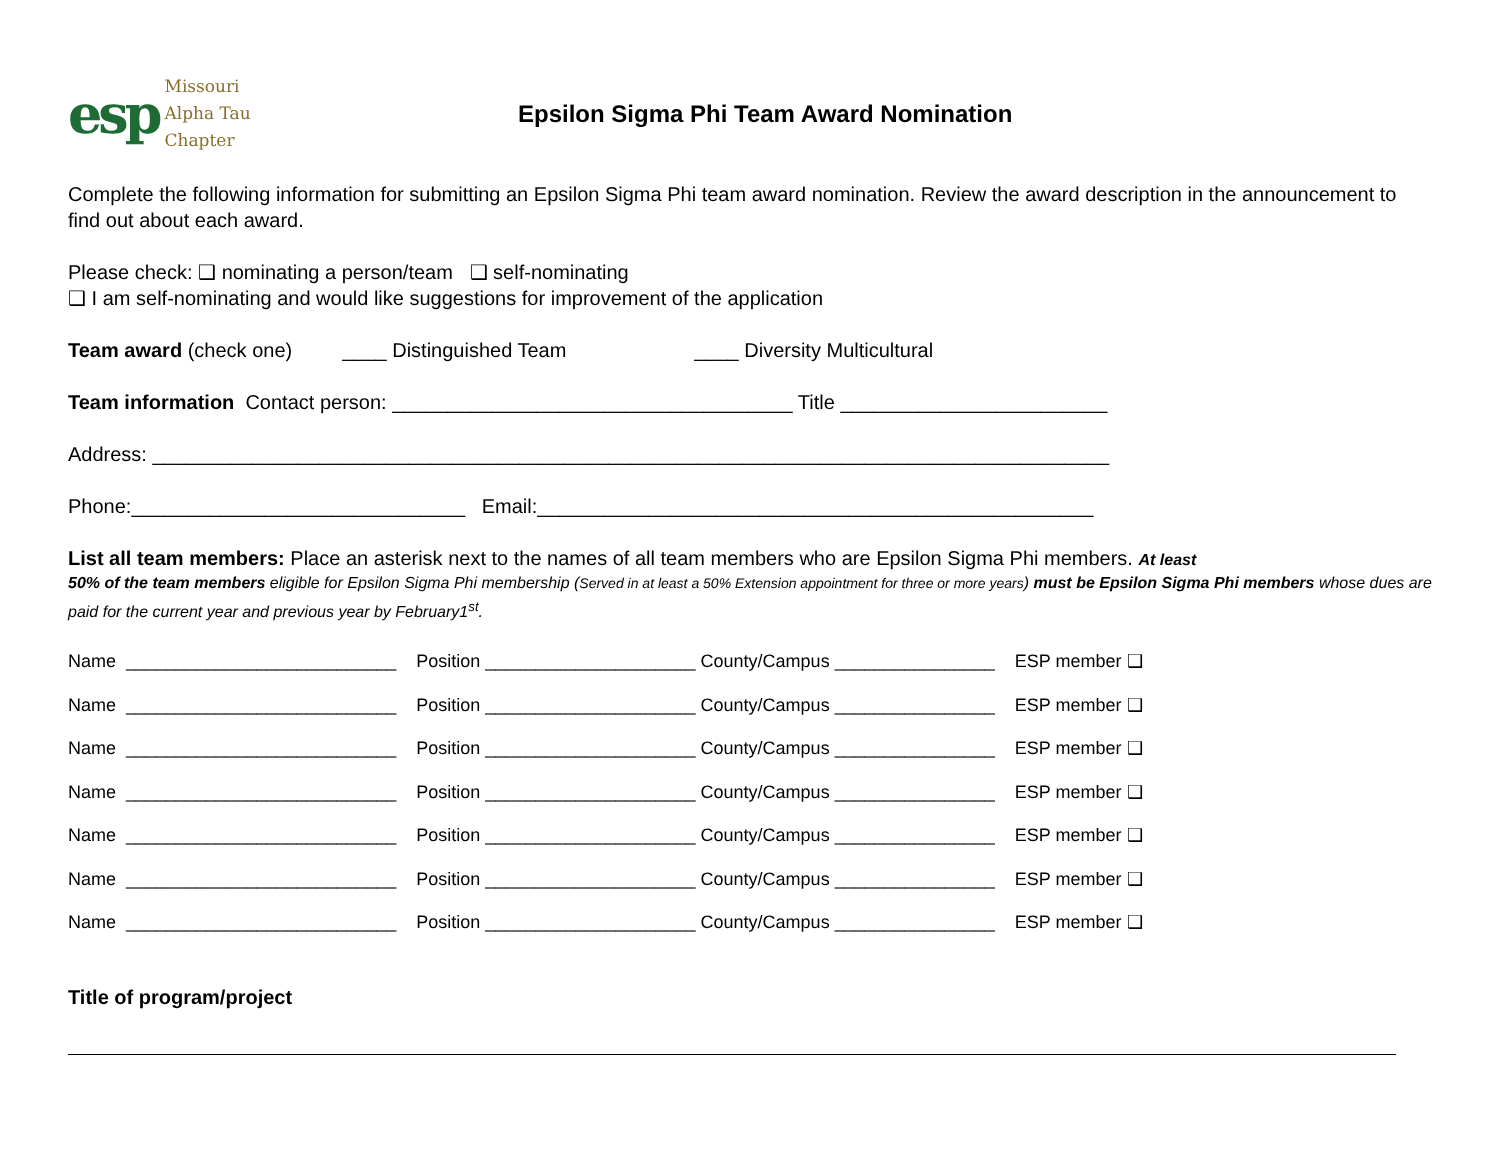esp
Missouri
Alpha Tau
Chapter
Epsilon Sigma Phi Team Award Nomination
Complete the following information for submitting an Epsilon Sigma Phi team award nomination. Review the award description in the announcement to find out about each award.
Please check: ❑ nominating a person/team ❑ self-nominating
❑ I am self-nominating and would like suggestions for improvement of the application
Team award (check one) ____ Distinguished Team ____ Diversity Multicultural
Team information Contact person: ____________________________________ Title ________________________
Address: ______________________________________________________________________________________
Phone:______________________________ Email:__________________________________________________
List all team members: Place an asterisk next to the names of all team members who are Epsilon Sigma Phi members. At least
50% of the team members eligible for Epsilon Sigma Phi membership (Served in at least a 50% Extension appointment for three or more years) must be Epsilon Sigma Phi members whose dues are paid for the current year and previous year by February1<sup>st</sup>.
Name ___________________________ Position _____________________ County/Campus ________________ ESP member ❑
Name ___________________________ Position _____________________ County/Campus ________________ ESP member ❑
Name ___________________________ Position _____________________ County/Campus ________________ ESP member ❑
Name ___________________________ Position _____________________ County/Campus ________________ ESP member ❑
Name ___________________________ Position _____________________ County/Campus ________________ ESP member ❑
Name ___________________________ Position _____________________ County/Campus ________________ ESP member ❑
Name ___________________________ Position _____________________ County/Campus ________________ ESP member ❑
Title of program/project